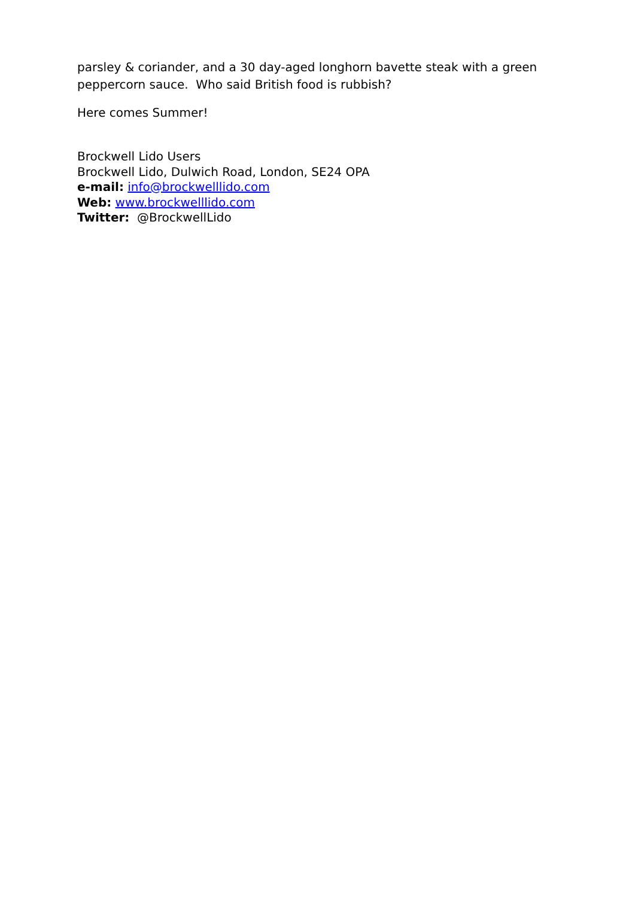parsley & coriander, and a 30 day-aged longhorn bavette steak with a green peppercorn sauce. Who said British food is rubbish?
Here comes Summer!
Brockwell Lido Users
Brockwell Lido, Dulwich Road, London, SE24 OPA
e-mail: info@brockwelllido.com
Web: www.brockwelllido.com
Twitter: @BrockwellLido